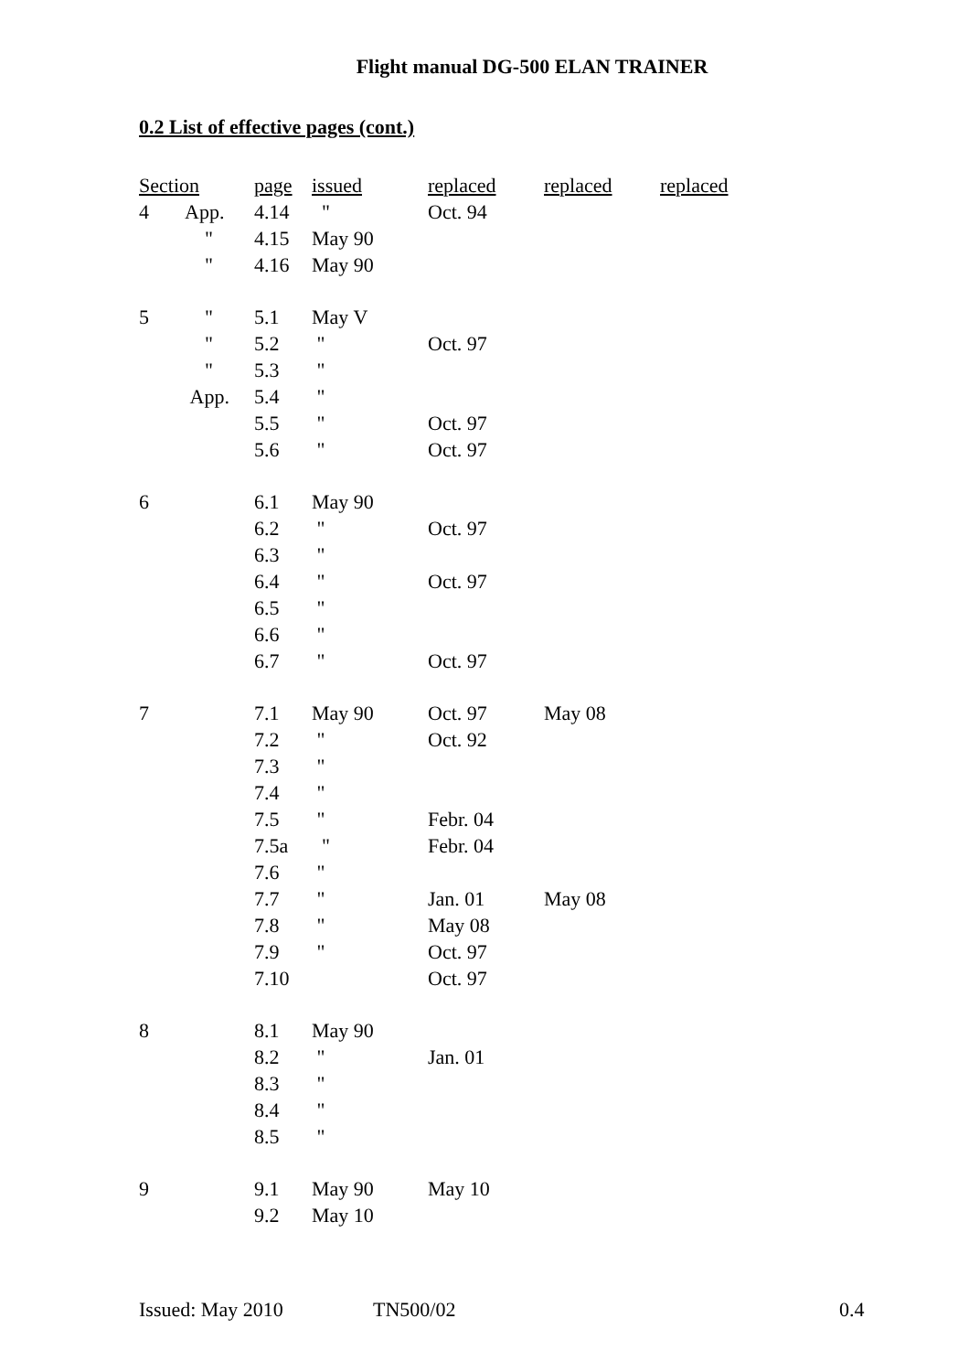Flight manual DG-500 ELAN TRAINER
0.2 List of effective pages (cont.)
| Section | | page | issued | replaced | replaced | replaced |
| --- | --- | --- | --- | --- | --- | --- |
| 4 | App. | 4.14 | " | Oct. 94 | | |
| | " | 4.15 | May 90 | | | |
| | " | 4.16 | May 90 | | | |
| 5 | " | 5.1 | May V | | | |
| | " | 5.2 | " | Oct. 97 | | |
| | " | 5.3 | " | | | |
| | App. | 5.4 | " | | | |
| | | 5.5 | " | Oct. 97 | | |
| | | 5.6 | " | Oct. 97 | | |
| 6 | | 6.1 | May 90 | | | |
| | | 6.2 | " | Oct. 97 | | |
| | | 6.3 | " | | | |
| | | 6.4 | " | Oct. 97 | | |
| | | 6.5 | " | | | |
| | | 6.6 | " | | | |
| | | 6.7 | " | Oct. 97 | | |
| 7 | | 7.1 | May 90 | Oct. 97 | May 08 | |
| | | 7.2 | " | Oct. 92 | | |
| | | 7.3 | " | | | |
| | | 7.4 | " | | | |
| | | 7.5 | " | Febr. 04 | | |
| | | 7.5a | " | Febr. 04 | | |
| | | 7.6 | " | | | |
| | | 7.7 | " | Jan. 01 | May 08 | |
| | | 7.8 | " | May 08 | | |
| | | 7.9 | " | Oct. 97 | | |
| | | 7.10 | | Oct. 97 | | |
| 8 | | 8.1 | May 90 | | | |
| | | 8.2 | " | Jan. 01 | | |
| | | 8.3 | " | | | |
| | | 8.4 | " | | | |
| | | 8.5 | " | | | |
| 9 | | 9.1 | May 90 | May 10 | | |
| | | 9.2 | May 10 | | | |
Issued: May 2010 TN500/02 0.4